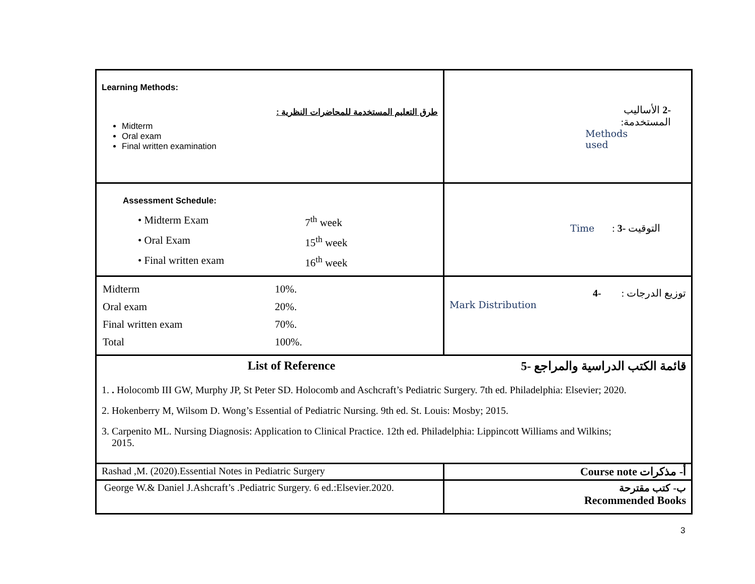| Learning Methods: طرق التعليم المستخدمة للمحاضرات النظرية : Midterm Oral exam Final written examination | -2 الأساليب المستخدمة: Methods used |
| Assessment Schedule: / • Midterm Exam / 7<sup>th</sup> week / / • Oral Exam / 15<sup>th</sup> week / / • Final written exam / 16<sup>th</sup> week / | Time : التوقيت -3 |
| / Midterm / 10%. / / Oral exam / 20%. / / Final written exam / 70%. / / Total / 100%. / | توزيع الدرجات : -4 Mark Distribution |
| List of Reference 5- قائمة الكتب الدراسية والمراجع 1. . Holocomb III GW, Murphy JP, St Peter SD. Holocomb and Aschcraft’s Pediatric Surgery. 7th ed. Philadelphia: Elsevier; 2020. 2. Hokenberry M, Wilsom D. Wong’s Essential of Pediatric Nursing. 9th ed. St. Louis: Mosby; 2015. 3. Carpenito ML. Nursing Diagnosis: Application to Clinical Practice. 12th ed. Philadelphia: Lippincott Williams and Wilkins; 2015. | |
| Rashad ,M. (2020).Essential Notes in Pediatric Surgery | أ- مذكرات Course note |
| George W.& Daniel J.Ashcraft’s .Pediatric Surgery. 6 ed.:Elsevier.2020. | ب- كتب مقترحة Recommended Books |
3